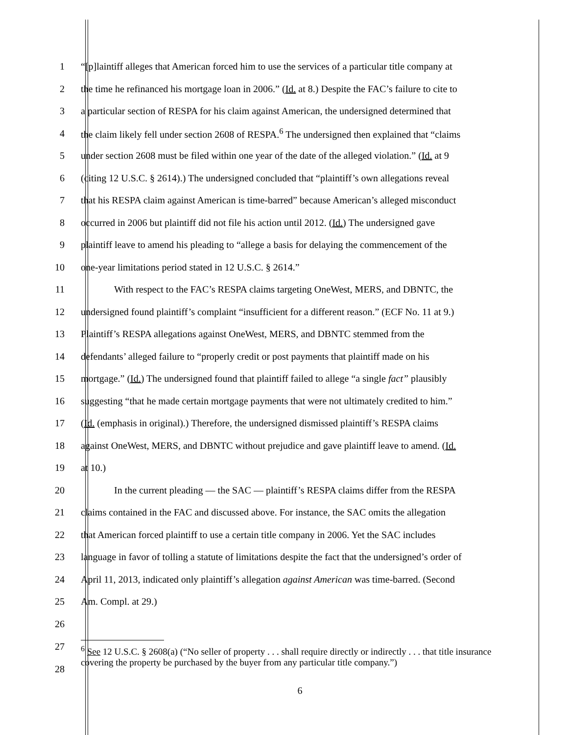1 “[p]laintiff alleges that American forced him to use the services of a particular title company at
2 the time he refinanced his mortgage loan in 2006.” (Id. at 8.) Despite the FAC’s failure to cite to
3 a particular section of RESPA for his claim against American, the undersigned determined that
4 the claim likely fell under section 2608 of RESPA.<sup>6</sup> The undersigned then explained that “claims
5 under section 2608 must be filed within one year of the date of the alleged violation.” (Id. at 9
6 (citing 12 U.S.C. § 2614).) The undersigned concluded that “plaintiff’s own allegations reveal
7 that his RESPA claim against American is time-barred” because American’s alleged misconduct
8 occurred in 2006 but plaintiff did not file his action until 2012. (Id.) The undersigned gave
9 plaintiff leave to amend his pleading to “allege a basis for delaying the commencement of the
10 one-year limitations period stated in 12 U.S.C. § 2614.”
11 With respect to the FAC’s RESPA claims targeting OneWest, MERS, and DBNTC, the
12 undersigned found plaintiff’s complaint “insufficient for a different reason.” (ECF No. 11 at 9.)
13 Plaintiff’s RESPA allegations against OneWest, MERS, and DBNTC stemmed from the
14 defendants’ alleged failure to “properly credit or post payments that plaintiff made on his
15 mortgage.” (Id.) The undersigned found that plaintiff failed to allege “a single fact” plausibly
16 suggesting “that he made certain mortgage payments that were not ultimately credited to him.”
17 (Id. (emphasis in original).) Therefore, the undersigned dismissed plaintiff’s RESPA claims
18 against OneWest, MERS, and DBNTC without prejudice and gave plaintiff leave to amend. (Id.
19 at 10.)
20 In the current pleading — the SAC — plaintiff’s RESPA claims differ from the RESPA
21 claims contained in the FAC and discussed above. For instance, the SAC omits the allegation
22 that American forced plaintiff to use a certain title company in 2006. Yet the SAC includes
23 language in favor of tolling a statute of limitations despite the fact that the undersigned’s order of
24 April 11, 2013, indicated only plaintiff’s allegation against American was time-barred. (Second
25 Am. Compl. at 29.)
26
27
28
<sup>6</sup> See 12 U.S.C. § 2608(a) (“No seller of property . . . shall require directly or indirectly . . . that title insurance covering the property be purchased by the buyer from any particular title company.”)
6